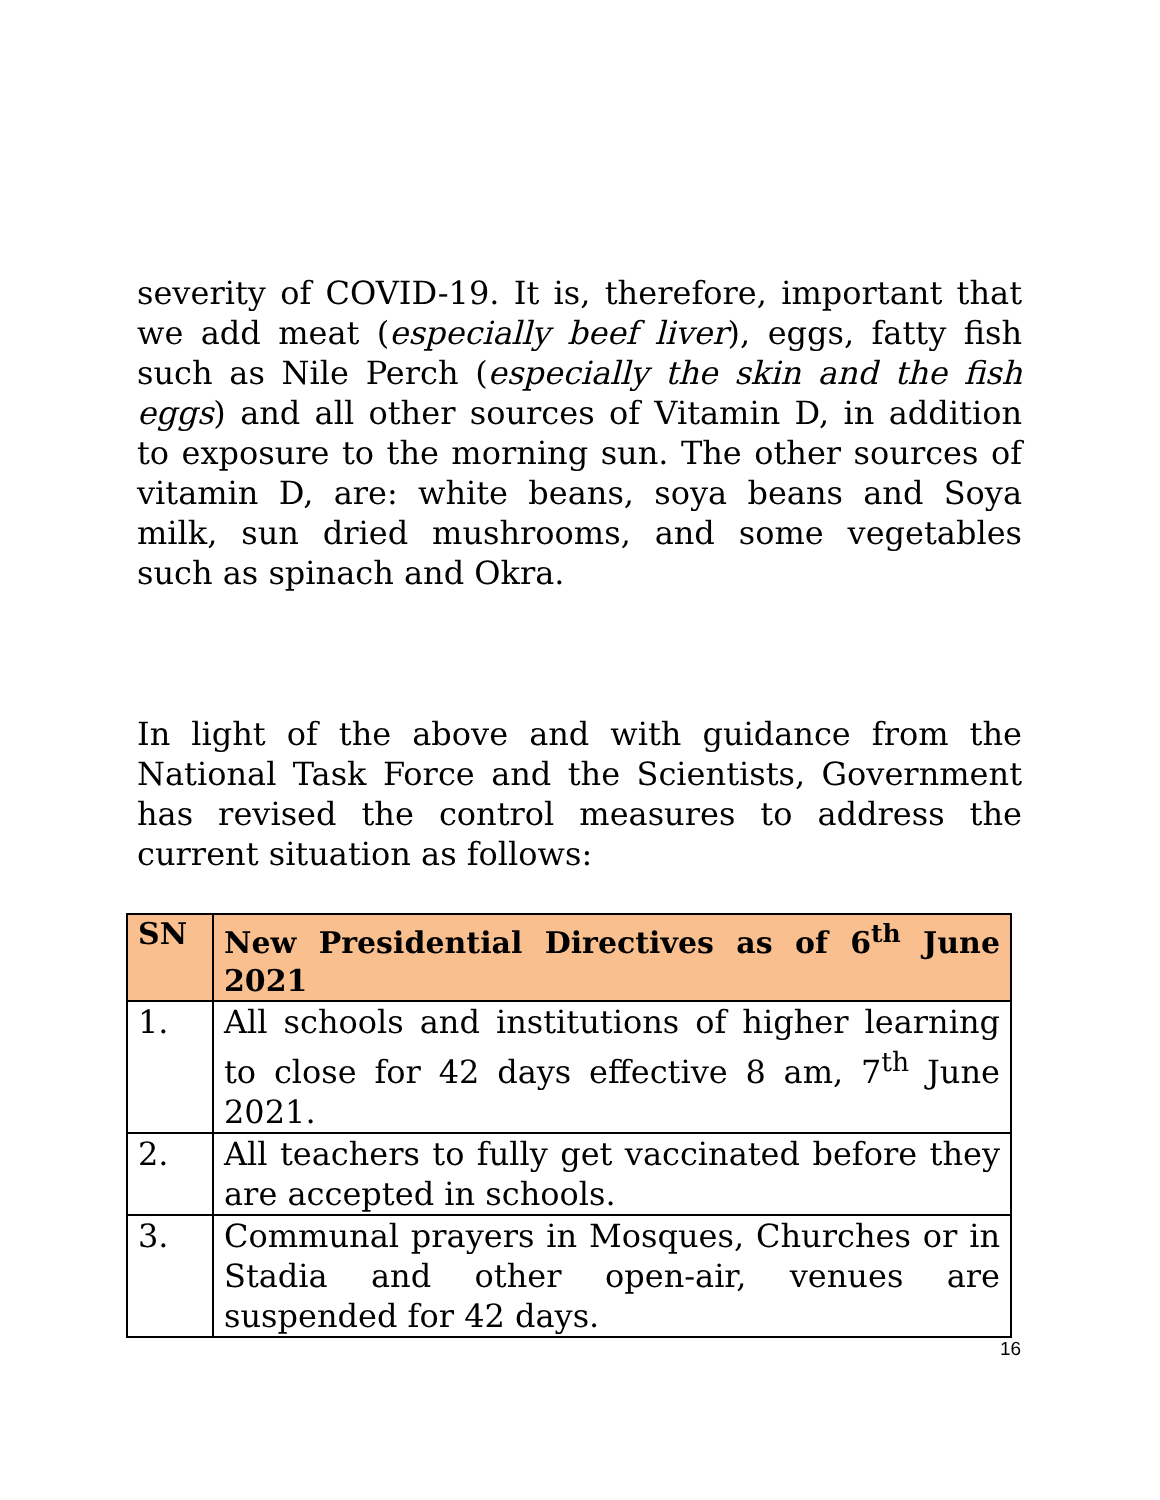severity of COVID-19. It is, therefore, important that we add meat (especially beef liver), eggs, fatty fish such as Nile Perch (especially the skin and the fish eggs) and all other sources of Vitamin D, in addition to exposure to the morning sun. The other sources of vitamin D, are: white beans, soya beans and Soya milk, sun dried mushrooms, and some vegetables such as spinach and Okra.
In light of the above and with guidance from the National Task Force and the Scientists, Government has revised the control measures to address the current situation as follows:
| SN | New Presidential Directives as of 6<sup>th</sup> June 2021 |
| --- | --- |
| 1. | All schools and institutions of higher learning to close for 42 days effective 8 am, 7<sup>th</sup> June 2021. |
| 2. | All teachers to fully get vaccinated before they are accepted in schools. |
| 3. | Communal prayers in Mosques, Churches or in Stadia and other open-air, venues are suspended for 42 days. |
16